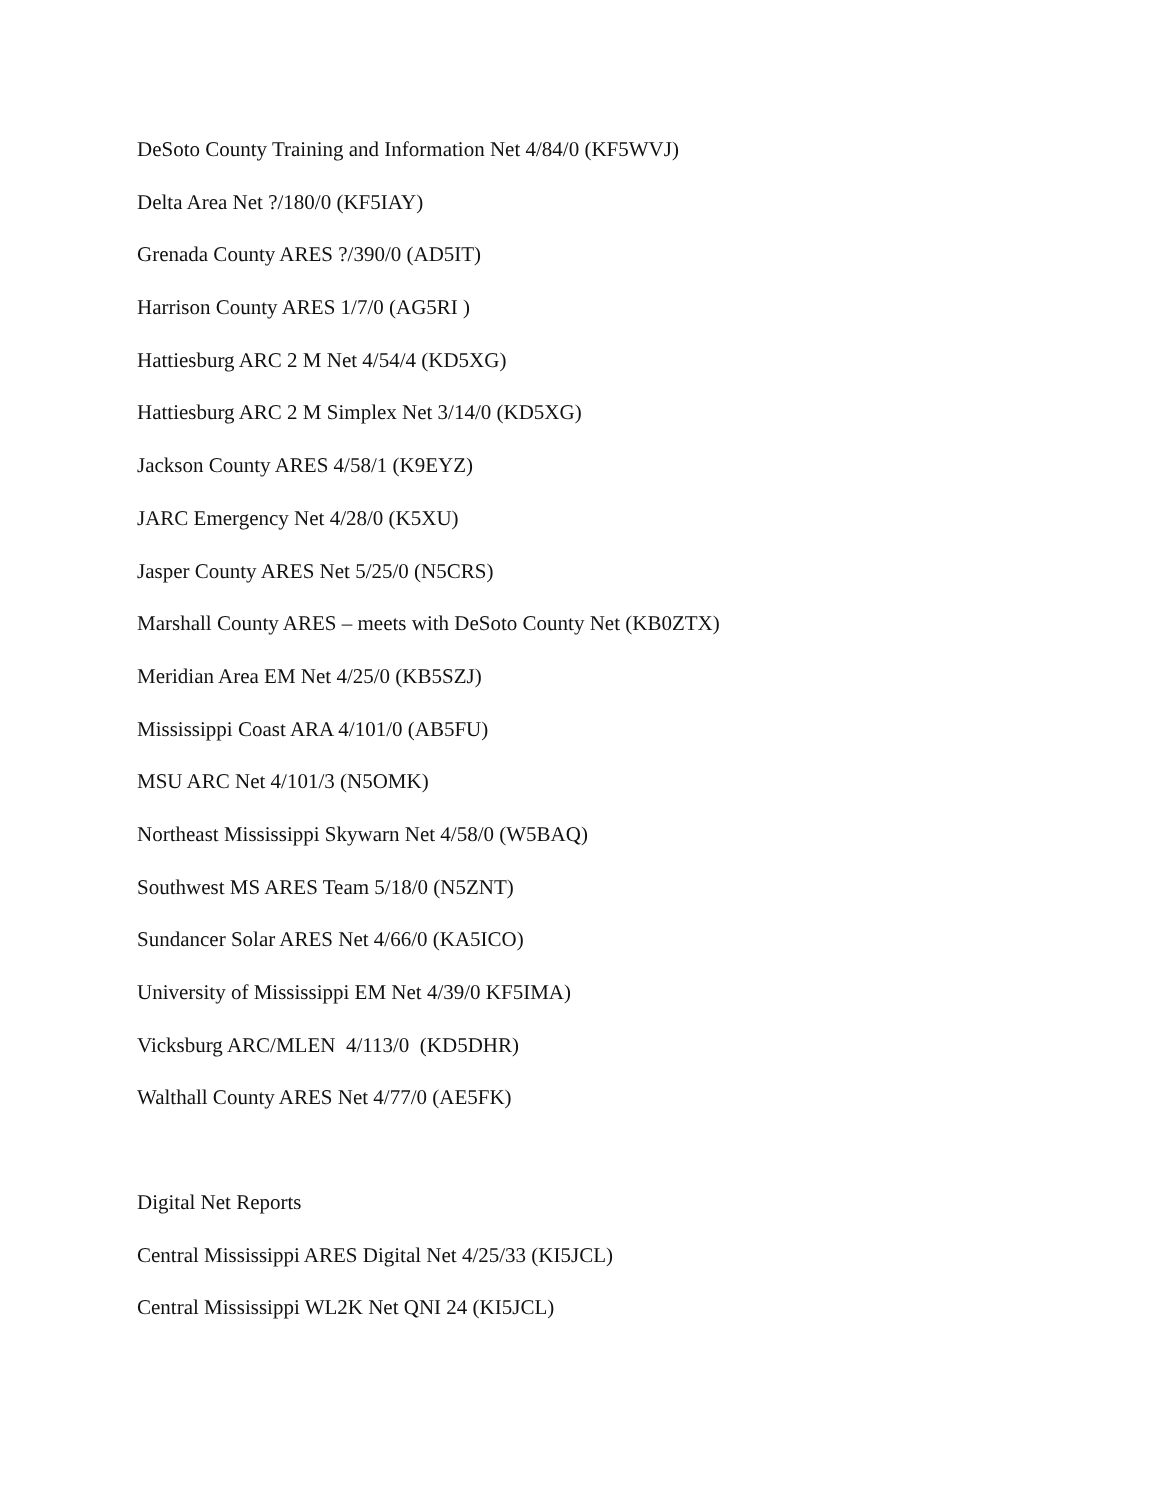DeSoto County Training and Information Net 4/84/0 (KF5WVJ)
Delta Area Net ?/180/0 (KF5IAY)
Grenada County ARES ?/390/0 (AD5IT)
Harrison County ARES 1/7/0 (AG5RI )
Hattiesburg ARC 2 M Net 4/54/4 (KD5XG)
Hattiesburg ARC 2 M Simplex Net 3/14/0 (KD5XG)
Jackson County ARES 4/58/1 (K9EYZ)
JARC Emergency Net 4/28/0 (K5XU)
Jasper County ARES Net 5/25/0 (N5CRS)
Marshall County ARES – meets with DeSoto County Net (KB0ZTX)
Meridian Area EM Net 4/25/0 (KB5SZJ)
Mississippi Coast ARA 4/101/0 (AB5FU)
MSU ARC Net 4/101/3 (N5OMK)
Northeast Mississippi Skywarn Net 4/58/0 (W5BAQ)
Southwest MS ARES Team 5/18/0 (N5ZNT)
Sundancer Solar ARES Net 4/66/0 (KA5ICO)
University of Mississippi EM Net 4/39/0 KF5IMA)
Vicksburg ARC/MLEN 4/113/0 (KD5DHR)
Walthall County ARES Net 4/77/0 (AE5FK)
Digital Net Reports
Central Mississippi ARES Digital Net 4/25/33 (KI5JCL)
Central Mississippi WL2K Net QNI 24 (KI5JCL)